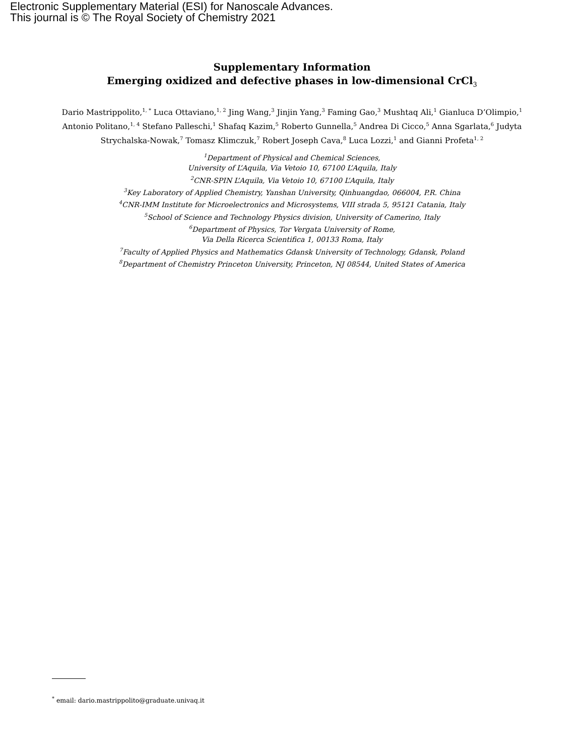Electronic Supplementary Material (ESI) for Nanoscale Advances.
This journal is © The Royal Society of Chemistry 2021
Supplementary Information
Emerging oxidized and defective phases in low-dimensional CrCl<sub>3</sub>
Dario Mastrippolito,<sup>1, *</sup> Luca Ottaviano,<sup>1, 2</sup> Jing Wang,<sup>3</sup> Jinjin Yang,<sup>3</sup> Faming Gao,<sup>3</sup> Mushtaq Ali,<sup>1</sup> Gianluca D’Olimpio,<sup>1</sup> Antonio Politano,<sup>1, 4</sup> Stefano Palleschi,<sup>1</sup> Shafaq Kazim,<sup>5</sup> Roberto Gunnella,<sup>5</sup> Andrea Di Cicco,<sup>5</sup> Anna Sgarlata,<sup>6</sup> Judyta Strychalska-Nowak,<sup>7</sup> Tomasz Klimczuk,<sup>7</sup> Robert Joseph Cava,<sup>8</sup> Luca Lozzi,<sup>1</sup> and Gianni Profeta<sup>1, 2</sup>
<sup>1</sup> Department of Physical and Chemical Sciences,
University of L’Aquila, Via Vetoio 10, 67100 L’Aquila, Italy
<sup>2</sup> CNR-SPIN L’Aquila, Via Vetoio 10, 67100 L’Aquila, Italy
<sup>3</sup> Key Laboratory of Applied Chemistry, Yanshan University, Qinhuangdao, 066004, P.R. China
<sup>4</sup> CNR-IMM Institute for Microelectronics and Microsystems, VIII strada 5, 95121 Catania, Italy
<sup>5</sup> School of Science and Technology Physics division, University of Camerino, Italy
<sup>6</sup> Department of Physics, Tor Vergata University of Rome,
Via Della Ricerca Scientifica 1, 00133 Roma, Italy
<sup>7</sup> Faculty of Applied Physics and Mathematics Gdansk University of Technology, Gdansk, Poland
<sup>8</sup> Department of Chemistry Princeton University, Princeton, NJ 08544, United States of America
<sup>*</sup> email: dario.mastrippolito@graduate.univaq.it